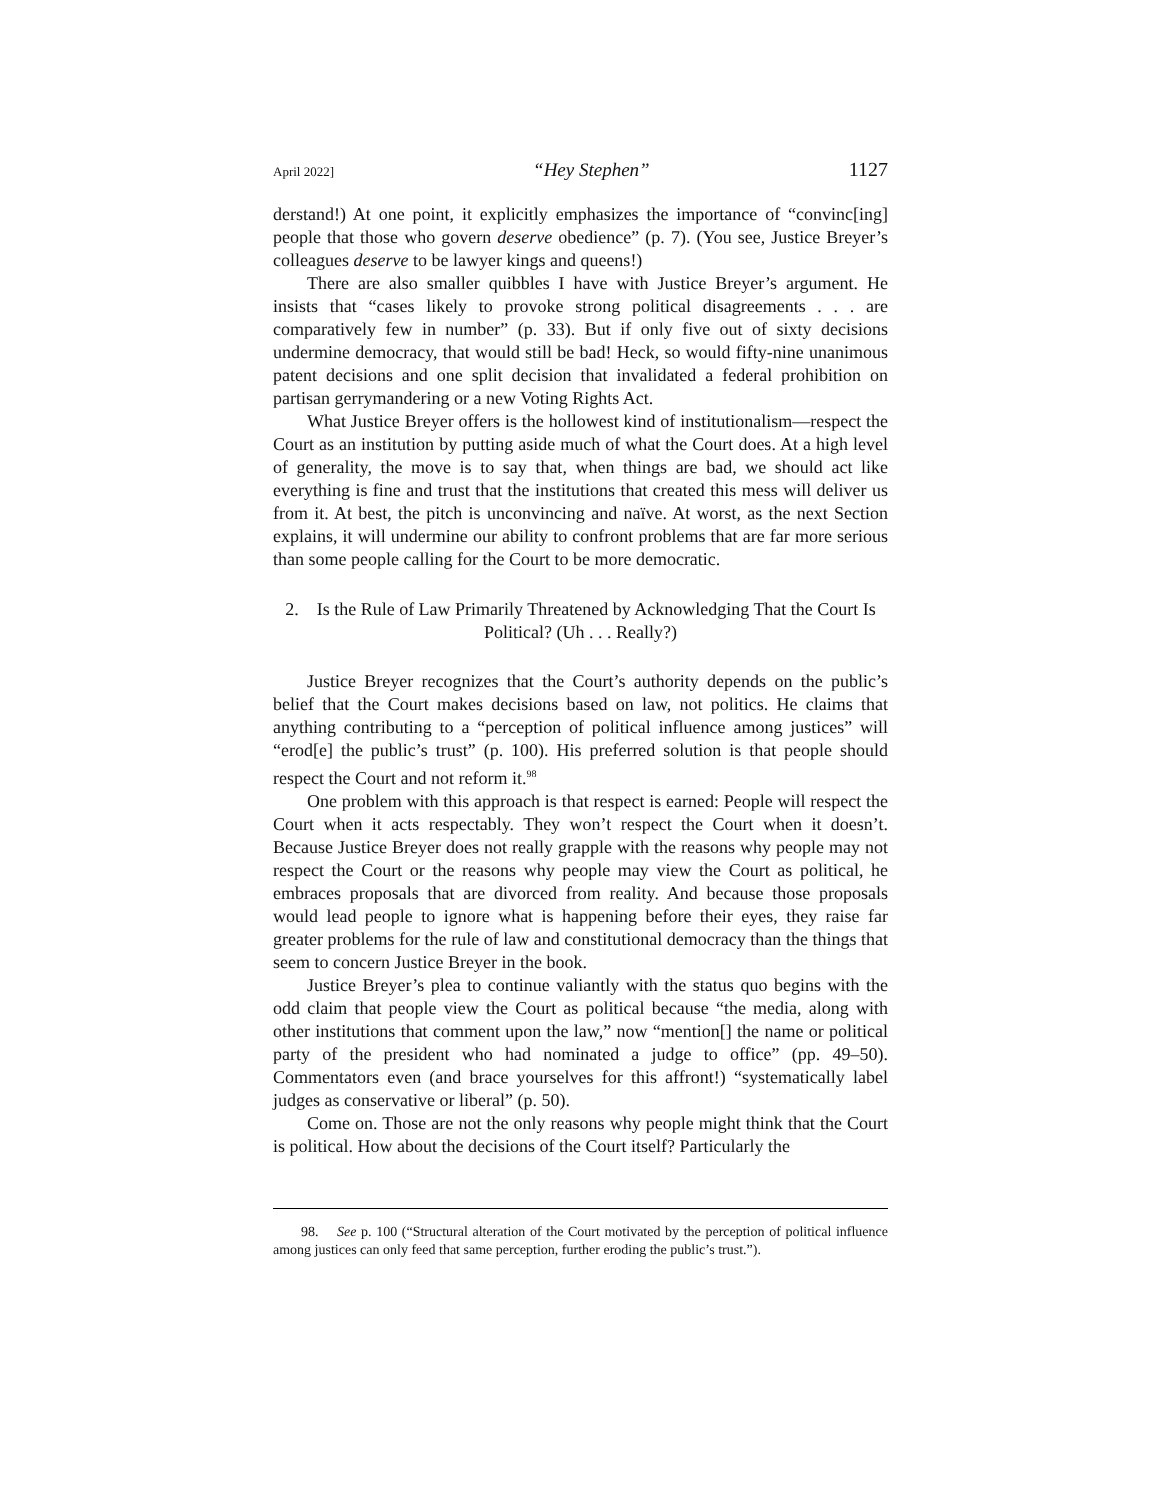April 2022] “Hey Stephen” 1127
derstand!) At one point, it explicitly emphasizes the importance of “convinc[ing] people that those who govern deserve obedience” (p. 7). (You see, Justice Breyer’s colleagues deserve to be lawyer kings and queens!)
There are also smaller quibbles I have with Justice Breyer’s argument. He insists that “cases likely to provoke strong political disagreements . . . are comparatively few in number” (p. 33). But if only five out of sixty decisions undermine democracy, that would still be bad! Heck, so would fifty-nine unanimous patent decisions and one split decision that invalidated a federal prohibition on partisan gerrymandering or a new Voting Rights Act.
What Justice Breyer offers is the hollowest kind of institutionalism—respect the Court as an institution by putting aside much of what the Court does. At a high level of generality, the move is to say that, when things are bad, we should act like everything is fine and trust that the institutions that created this mess will deliver us from it. At best, the pitch is unconvincing and naïve. At worst, as the next Section explains, it will undermine our ability to confront problems that are far more serious than some people calling for the Court to be more democratic.
2. Is the Rule of Law Primarily Threatened by Acknowledging That the Court Is Political? (Uh . . . Really?)
Justice Breyer recognizes that the Court’s authority depends on the public’s belief that the Court makes decisions based on law, not politics. He claims that anything contributing to a “perception of political influence among justices” will “erod[e] the public’s trust” (p. 100). His preferred solution is that people should respect the Court and not reform it.<sup>98</sup>
One problem with this approach is that respect is earned: People will respect the Court when it acts respectably. They won’t respect the Court when it doesn’t. Because Justice Breyer does not really grapple with the reasons why people may not respect the Court or the reasons why people may view the Court as political, he embraces proposals that are divorced from reality. And because those proposals would lead people to ignore what is happening before their eyes, they raise far greater problems for the rule of law and constitutional democracy than the things that seem to concern Justice Breyer in the book.
Justice Breyer’s plea to continue valiantly with the status quo begins with the odd claim that people view the Court as political because “the media, along with other institutions that comment upon the law,” now “mention[] the name or political party of the president who had nominated a judge to office” (pp. 49–50). Commentators even (and brace yourselves for this affront!) “systematically label judges as conservative or liberal” (p. 50).
Come on. Those are not the only reasons why people might think that the Court is political. How about the decisions of the Court itself? Particularly the
98. See p. 100 (“Structural alteration of the Court motivated by the perception of political influence among justices can only feed that same perception, further eroding the public’s trust.”).